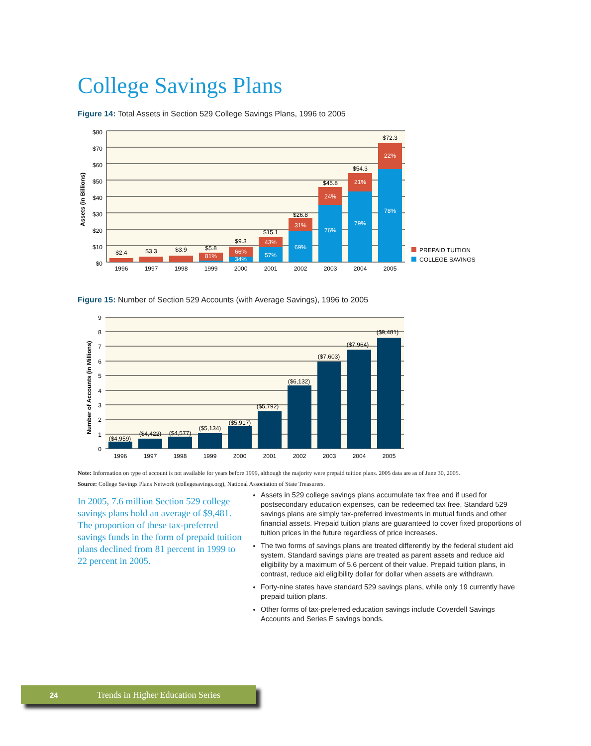College Savings Plans
Figure 14: Total Assets in Section 529 College Savings Plans, 1996 to 2005
$80
$70
$60
$50
$40
$30
$20
$10
$0
Assets (in Billions)
$2.4
$3.3
$3.9
$5.8
$9.3
$15.1
$26.8
$45.8
$54.3
$72.3
81%
66%
34%
43%
57%
31%
69%
24%
76%
21%
79%
22%
78%
1996
1997
1998
1999
2000
2001
2002
2003
2004
2005
PREPAID TUITION
COLLEGE SAVINGS
Figure 15: Number of Section 529 Accounts (with Average Savings), 1996 to 2005
9
8
7
6
5
4
3
2
1
0
Number of Accounts (in Millions)
($4,959)
($4,422)
($4,577)
($5,134)
($5,917)
($5,792)
($6,132)
($7,603)
($7,964)
($9,481)
1996
1997
1998
1999
2000
2001
2002
2003
2004
2005
Note: Information on type of account is not available for years before 1999, although the majority were prepaid tuition plans. 2005 data are as of June 30, 2005.
Source: College Savings Plans Network (collegesavings.org), National Association of State Treasurers.
In 2005, 7.6 million Section 529 college savings plans hold an average of $9,481. The proportion of these tax-preferred savings funds in the form of prepaid tuition plans declined from 81 percent in 1999 to 22 percent in 2005.
Assets in 529 college savings plans accumulate tax free and if used for postsecondary education expenses, can be redeemed tax free. Standard 529 savings plans are simply tax-preferred investments in mutual funds and other financial assets. Prepaid tuition plans are guaranteed to cover fixed proportions of tuition prices in the future regardless of price increases.
The two forms of savings plans are treated differently by the federal student aid system. Standard savings plans are treated as parent assets and reduce aid eligibility by a maximum of 5.6 percent of their value. Prepaid tuition plans, in contrast, reduce aid eligibility dollar for dollar when assets are withdrawn.
Forty-nine states have standard 529 savings plans, while only 19 currently have prepaid tuition plans.
Other forms of tax-preferred education savings include Coverdell Savings Accounts and Series E savings bonds.
24 Trends in Higher Education Series